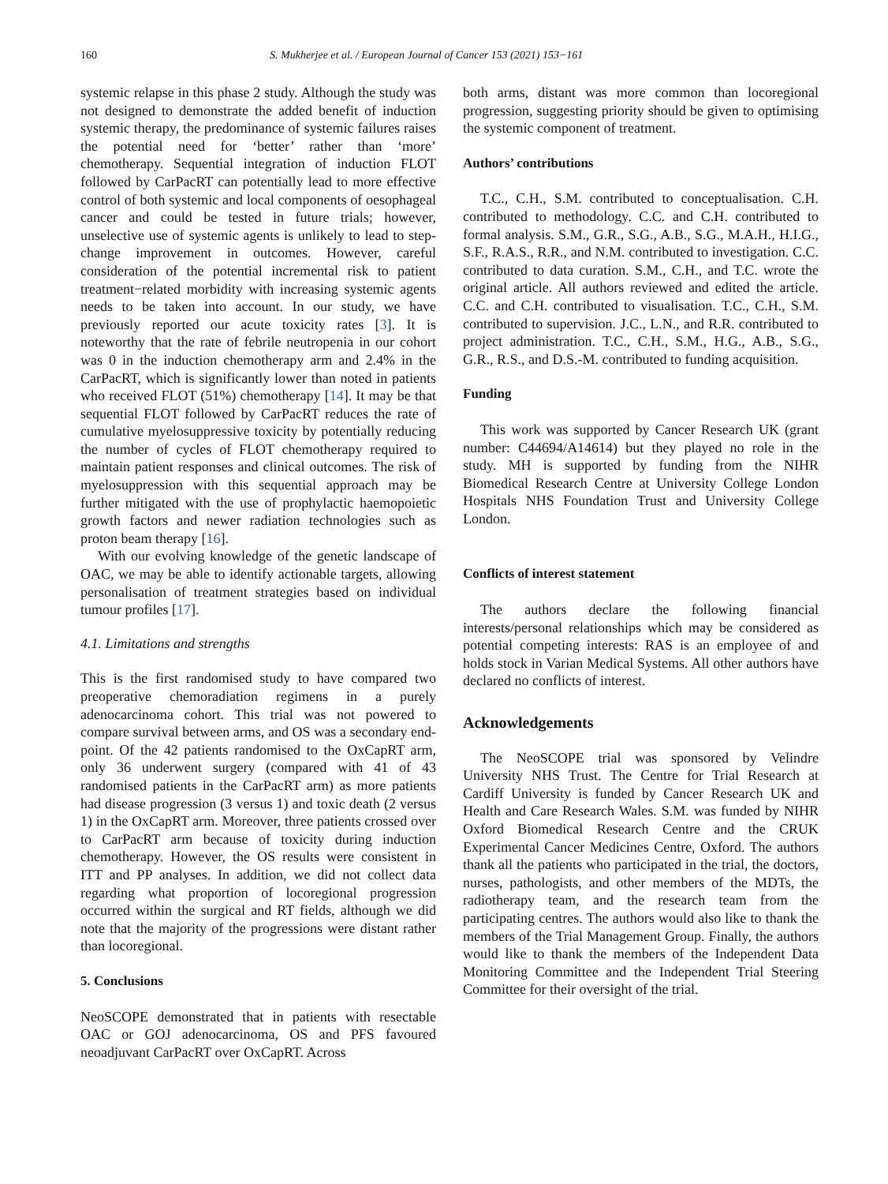160 S. Mukherjee et al. / European Journal of Cancer 153 (2021) 153−161
systemic relapse in this phase 2 study. Although the study was not designed to demonstrate the added benefit of induction systemic therapy, the predominance of systemic failures raises the potential need for ‘better’ rather than ‘more’ chemotherapy. Sequential integration of induction FLOT followed by CarPacRT can potentially lead to more effective control of both systemic and local components of oesophageal cancer and could be tested in future trials; however, unselective use of systemic agents is unlikely to lead to step-change improvement in outcomes. However, careful consideration of the potential incremental risk to patient treatment−related morbidity with increasing systemic agents needs to be taken into account. In our study, we have previously reported our acute toxicity rates [3]. It is noteworthy that the rate of febrile neutropenia in our cohort was 0 in the induction chemotherapy arm and 2.4% in the CarPacRT, which is significantly lower than noted in patients who received FLOT (51%) chemotherapy [14]. It may be that sequential FLOT followed by CarPacRT reduces the rate of cumulative myelosuppressive toxicity by potentially reducing the number of cycles of FLOT chemotherapy required to maintain patient responses and clinical outcomes. The risk of myelosuppression with this sequential approach may be further mitigated with the use of prophylactic haemopoietic growth factors and newer radiation technologies such as proton beam therapy [16].
With our evolving knowledge of the genetic landscape of OAC, we may be able to identify actionable targets, allowing personalisation of treatment strategies based on individual tumour profiles [17].
4.1. Limitations and strengths
This is the first randomised study to have compared two preoperative chemoradiation regimens in a purely adenocarcinoma cohort. This trial was not powered to compare survival between arms, and OS was a secondary end-point. Of the 42 patients randomised to the OxCapRT arm, only 36 underwent surgery (compared with 41 of 43 randomised patients in the CarPacRT arm) as more patients had disease progression (3 versus 1) and toxic death (2 versus 1) in the OxCapRT arm. Moreover, three patients crossed over to CarPacRT arm because of toxicity during induction chemotherapy. However, the OS results were consistent in ITT and PP analyses. In addition, we did not collect data regarding what proportion of locoregional progression occurred within the surgical and RT fields, although we did note that the majority of the progressions were distant rather than locoregional.
5. Conclusions
NeoSCOPE demonstrated that in patients with resectable OAC or GOJ adenocarcinoma, OS and PFS favoured neoadjuvant CarPacRT over OxCapRT. Across
both arms, distant was more common than locoregional progression, suggesting priority should be given to optimising the systemic component of treatment.
Authors’ contributions
T.C., C.H., S.M. contributed to conceptualisation. C.H. contributed to methodology. C.C. and C.H. contributed to formal analysis. S.M., G.R., S.G., A.B., S.G., M.A.H., H.I.G., S.F., R.A.S., R.R., and N.M. contributed to investigation. C.C. contributed to data curation. S.M., C.H., and T.C. wrote the original article. All authors reviewed and edited the article. C.C. and C.H. contributed to visualisation. T.C., C.H., S.M. contributed to supervision. J.C., L.N., and R.R. contributed to project administration. T.C., C.H., S.M., H.G., A.B., S.G., G.R., R.S., and D.S.-M. contributed to funding acquisition.
Funding
This work was supported by Cancer Research UK (grant number: C44694/A14614) but they played no role in the study. MH is supported by funding from the NIHR Biomedical Research Centre at University College London Hospitals NHS Foundation Trust and University College London.
Conflicts of interest statement
The authors declare the following financial interests/personal relationships which may be considered as potential competing interests: RAS is an employee of and holds stock in Varian Medical Systems. All other authors have declared no conflicts of interest.
Acknowledgements
The NeoSCOPE trial was sponsored by Velindre University NHS Trust. The Centre for Trial Research at Cardiff University is funded by Cancer Research UK and Health and Care Research Wales. S.M. was funded by NIHR Oxford Biomedical Research Centre and the CRUK Experimental Cancer Medicines Centre, Oxford. The authors thank all the patients who participated in the trial, the doctors, nurses, pathologists, and other members of the MDTs, the radiotherapy team, and the research team from the participating centres. The authors would also like to thank the members of the Trial Management Group. Finally, the authors would like to thank the members of the Independent Data Monitoring Committee and the Independent Trial Steering Committee for their oversight of the trial.